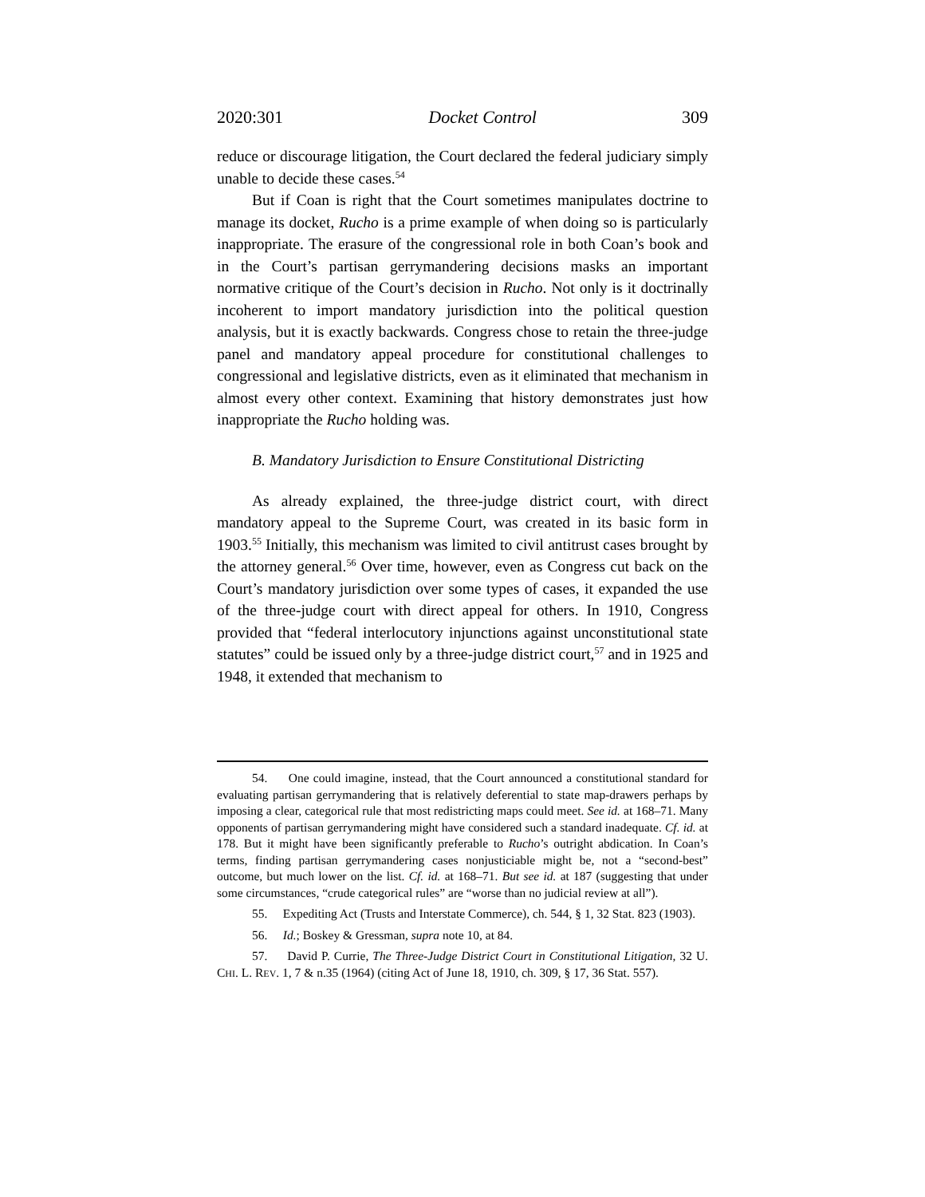2020:301 Docket Control 309
reduce or discourage litigation, the Court declared the federal judiciary simply unable to decide these cases.<sup>54</sup>
But if Coan is right that the Court sometimes manipulates doctrine to manage its docket, Rucho is a prime example of when doing so is particularly inappropriate. The erasure of the congressional role in both Coan’s book and in the Court’s partisan gerrymandering decisions masks an important normative critique of the Court’s decision in Rucho. Not only is it doctrinally incoherent to import mandatory jurisdiction into the political question analysis, but it is exactly backwards. Congress chose to retain the three-judge panel and mandatory appeal procedure for constitutional challenges to congressional and legislative districts, even as it eliminated that mechanism in almost every other context. Examining that history demonstrates just how inappropriate the Rucho holding was.
B. Mandatory Jurisdiction to Ensure Constitutional Districting
As already explained, the three-judge district court, with direct mandatory appeal to the Supreme Court, was created in its basic form in 1903.<sup>55</sup> Initially, this mechanism was limited to civil antitrust cases brought by the attorney general.<sup>56</sup> Over time, however, even as Congress cut back on the Court’s mandatory jurisdiction over some types of cases, it expanded the use of the three-judge court with direct appeal for others. In 1910, Congress provided that “federal interlocutory injunctions against unconstitutional state statutes” could be issued only by a three-judge district court,<sup>57</sup> and in 1925 and 1948, it extended that mechanism to
54. One could imagine, instead, that the Court announced a constitutional standard for evaluating partisan gerrymandering that is relatively deferential to state map-drawers perhaps by imposing a clear, categorical rule that most redistricting maps could meet. See id. at 168–71. Many opponents of partisan gerrymandering might have considered such a standard inadequate. Cf. id. at 178. But it might have been significantly preferable to Rucho’s outright abdication. In Coan’s terms, finding partisan gerrymandering cases nonjusticiable might be, not a “second-best” outcome, but much lower on the list. Cf. id. at 168–71. But see id. at 187 (suggesting that under some circumstances, “crude categorical rules” are “worse than no judicial review at all”).
55. Expediting Act (Trusts and Interstate Commerce), ch. 544, § 1, 32 Stat. 823 (1903).
56. Id.; Boskey & Gressman, supra note 10, at 84.
57. David P. Currie, The Three-Judge District Court in Constitutional Litigation, 32 U. CHI. L. REV. 1, 7 & n.35 (1964) (citing Act of June 18, 1910, ch. 309, § 17, 36 Stat. 557).